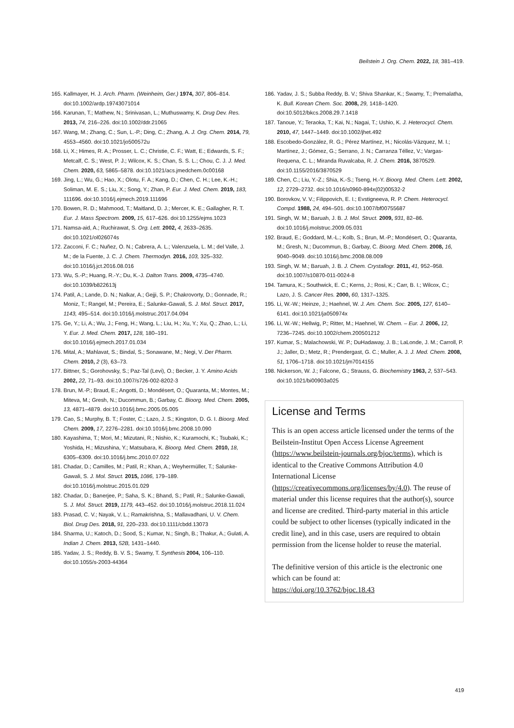Beilstein J. Org. Chem. 2022, 18, 381–419.
165. Kallmayer, H. J. Arch. Pharm. (Weinheim, Ger.) 1974, 307, 806–814. doi:10.1002/ardp.19743071014
166. Karunan, T.; Mathew, N.; Srinivasan, L.; Muthuswamy, K. Drug Dev. Res. 2013, 74, 216–226. doi:10.1002/ddr.21065
167. Wang, M.; Zhang, C.; Sun, L.-P.; Ding, C.; Zhang, A. J. Org. Chem. 2014, 79, 4553–4560. doi:10.1021/jo500572u
168. Li, X.; Himes, R. A.; Prosser, L. C.; Christie, C. F.; Watt, E.; Edwards, S. F.; Metcalf, C. S.; West, P. J.; Wilcox, K. S.; Chan, S. S. L.; Chou, C. J. J. Med. Chem. 2020, 63, 5865–5878. doi:10.1021/acs.jmedchem.0c00168
169. Jing, L.; Wu, G.; Hao, X.; Olotu, F. A.; Kang, D.; Chen, C. H.; Lee, K.-H.; Soliman, M. E. S.; Liu, X.; Song, Y.; Zhan, P. Eur. J. Med. Chem. 2019, 183, 111696. doi:10.1016/j.ejmech.2019.111696
170. Bowen, R. D.; Mahmood, T.; Maitland, D. J.; Mercer, K. E.; Gallagher, R. T. Eur. J. Mass Spectrom. 2009, 15, 617–626. doi:10.1255/ejms.1023
171. Namsa-aid, A.; Ruchirawat, S. Org. Lett. 2002, 4, 2633–2635. doi:10.1021/ol026074s
172. Zacconi, F. C.; Nuñez, O. N.; Cabrera, A. L.; Valenzuela, L. M.; del Valle, J. M.; de la Fuente, J. C. J. Chem. Thermodyn. 2016, 103, 325–332. doi:10.1016/j.jct.2016.08.016
173. Wu, S.-P.; Huang, R.-Y.; Du, K.-J. Dalton Trans. 2009, 4735–4740. doi:10.1039/b822613j
174. Patil, A.; Lande, D. N.; Nalkar, A.; Gejji, S. P.; Chakrovorty, D.; Gonnade, R.; Moniz, T.; Rangel, M.; Pereira, E.; Salunke-Gawali, S. J. Mol. Struct. 2017, 1143, 495–514. doi:10.1016/j.molstruc.2017.04.094
175. Ge, Y.; Li, A.; Wu, J.; Feng, H.; Wang, L.; Liu, H.; Xu, Y.; Xu, Q.; Zhao, L.; Li, Y. Eur. J. Med. Chem. 2017, 128, 180–191. doi:10.1016/j.ejmech.2017.01.034
176. Mital, A.; Mahlavat, S.; Bindal, S.; Sonawane, M.; Negi, V. Der Pharm. Chem. 2010, 2 (3), 63–73.
177. Bittner, S.; Gorohovsky, S.; Paz-Tal (Levi), O.; Becker, J. Y. Amino Acids 2002, 22, 71–93. doi:10.1007/s726-002-8202-3
178. Brun, M.-P.; Braud, E.; Angotti, D.; Mondésert, O.; Quaranta, M.; Montes, M.; Miteva, M.; Gresh, N.; Ducommun, B.; Garbay, C. Bioorg. Med. Chem. 2005, 13, 4871–4879. doi:10.1016/j.bmc.2005.05.005
179. Cao, S.; Murphy, B. T.; Foster, C.; Lazo, J. S.; Kingston, D. G. I. Bioorg. Med. Chem. 2009, 17, 2276–2281. doi:10.1016/j.bmc.2008.10.090
180. Kayashima, T.; Mori, M.; Mizutani, R.; Nishio, K.; Kuramochi, K.; Tsubaki, K.; Yoshida, H.; Mizushina, Y.; Matsubara, K. Bioorg. Med. Chem. 2010, 18, 6305–6309. doi:10.1016/j.bmc.2010.07.022
181. Chadar, D.; Camilles, M.; Patil, R.; Khan, A.; Weyhermüller, T.; Salunke-Gawali, S. J. Mol. Struct. 2015, 1086, 179–189. doi:10.1016/j.molstruc.2015.01.029
182. Chadar, D.; Banerjee, P.; Saha, S. K.; Bhand, S.; Patil, R.; Salunke-Gawali, S. J. Mol. Struct. 2019, 1179, 443–452. doi:10.1016/j.molstruc.2018.11.024
183. Prasad, C. V.; Nayak, V. L.; Ramakrishna, S.; Mallavadhani, U. V. Chem. Biol. Drug Des. 2018, 91, 220–233. doi:10.1111/cbdd.13073
184. Sharma, U.; Katoch, D.; Sood, S.; Kumar, N.; Singh, B.; Thakur, A.; Gulati, A. Indian J. Chem. 2013, 52B, 1431–1440.
185. Yadav, J. S.; Reddy, B. V. S.; Swamy, T. Synthesis 2004, 106–110. doi:10.1055/s-2003-44364
186. Yadav, J. S.; Subba Reddy, B. V.; Shiva Shankar, K.; Swamy, T.; Premalatha, K. Bull. Korean Chem. Soc. 2008, 29, 1418–1420. doi:10.5012/bkcs.2008.29.7.1418
187. Tanoue, Y.; Teraoka, T.; Kai, N.; Nagai, T.; Ushio, K. J. Heterocycl. Chem. 2010, 47, 1447–1449. doi:10.1002/jhet.492
188. Escobedo-González, R. G.; Pérez Martínez, H.; Nicolás-Vázquez, M. I.; Martínez, J.; Gómez, G.; Serrano, J. N.; Carranza Téllez, V.; Vargas-Requena, C. L.; Miranda Ruvalcaba, R. J. Chem. 2016, 3870529. doi:10.1155/2016/3870529
189. Chen, C.; Liu, Y.-Z.; Shia, K.-S.; Tseng, H.-Y. Bioorg. Med. Chem. Lett. 2002, 12, 2729–2732. doi:10.1016/s0960-894x(02)00532-2
190. Borovkov, V. V.; Filippovich, E. I.; Evstigneeva, R. P. Chem. Heterocycl. Compd. 1988, 24, 494–501. doi:10.1007/bf00755687
191. Singh, W. M.; Baruah, J. B. J. Mol. Struct. 2009, 931, 82–86. doi:10.1016/j.molstruc.2009.05.031
192. Braud, E.; Goddard, M.-L.; Kolb, S.; Brun, M.-P.; Mondésert, O.; Quaranta, M.; Gresh, N.; Ducommun, B.; Garbay, C. Bioorg. Med. Chem. 2008, 16, 9040–9049. doi:10.1016/j.bmc.2008.08.009
193. Singh, W. M.; Baruah, J. B. J. Chem. Crystallogr. 2011, 41, 952–958. doi:10.1007/s10870-011-0024-8
194. Tamura, K.; Southwick, E. C.; Kerns, J.; Rosi, K.; Carr, B. I.; Wilcox, C.; Lazo, J. S. Cancer Res. 2000, 60, 1317–1325.
195. Li, W.-W.; Heinze, J.; Haehnel, W. J. Am. Chem. Soc. 2005, 127, 6140–6141. doi:10.1021/ja050974x
196. Li, W.-W.; Hellwig, P.; Ritter, M.; Haehnel, W. Chem. – Eur. J. 2006, 12, 7236–7245. doi:10.1002/chem.200501212
197. Kumar, S.; Malachowski, W. P.; DuHadaway, J. B.; LaLonde, J. M.; Carroll, P. J.; Jaller, D.; Metz, R.; Prendergast, G. C.; Muller, A. J. J. Med. Chem. 2008, 51, 1706–1718. doi:10.1021/jm7014155
198. Nickerson, W. J.; Falcone, G.; Strauss, G. Biochemistry 1963, 2, 537–543. doi:10.1021/bi00903a025
License and Terms
This is an open access article licensed under the terms of the Beilstein-Institut Open Access License Agreement (https://www.beilstein-journals.org/bjoc/terms), which is identical to the Creative Commons Attribution 4.0 International License (https://creativecommons.org/licenses/by/4.0). The reuse of material under this license requires that the author(s), source and license are credited. Third-party material in this article could be subject to other licenses (typically indicated in the credit line), and in this case, users are required to obtain permission from the license holder to reuse the material.
The definitive version of this article is the electronic one which can be found at:
https://doi.org/10.3762/bjoc.18.43
419